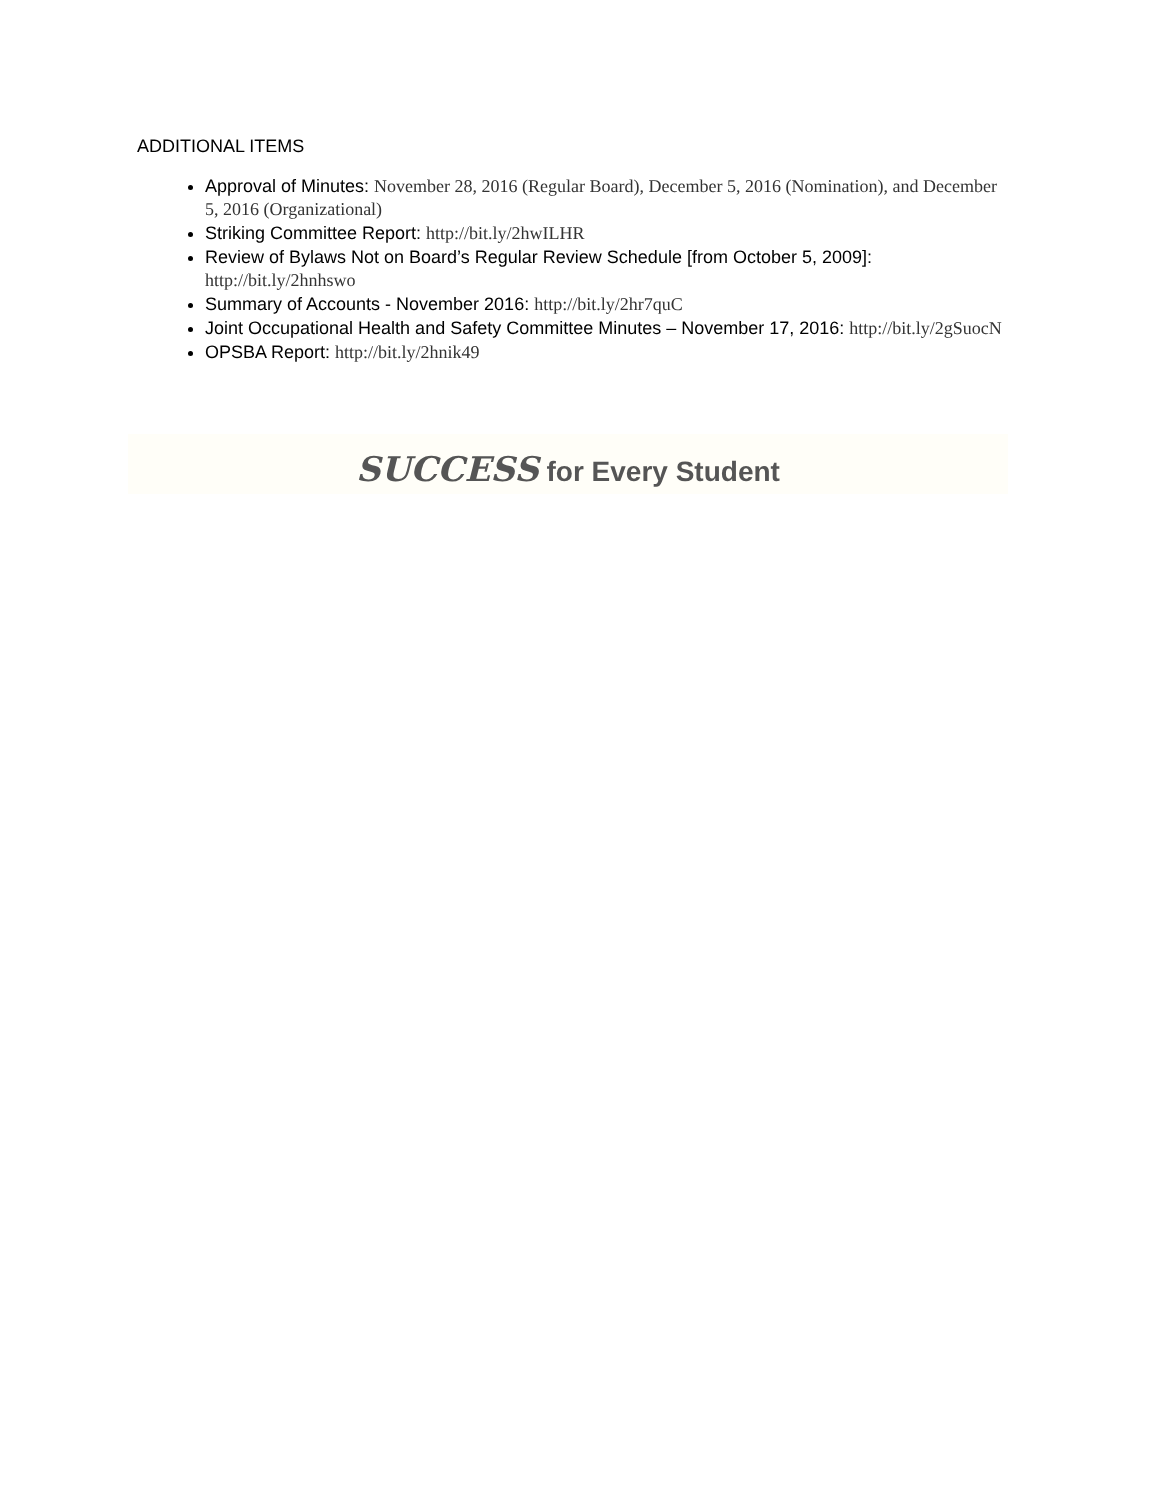ADDITIONAL ITEMS
Approval of Minutes: November 28, 2016 (Regular Board), December 5, 2016 (Nomination), and December 5, 2016 (Organizational)
Striking Committee Report: http://bit.ly/2hwILHR
Review of Bylaws Not on Board’s Regular Review Schedule [from October 5, 2009]: http://bit.ly/2hnhswo
Summary of Accounts - November 2016: http://bit.ly/2hr7quC
Joint Occupational Health and Safety Committee Minutes – November 17, 2016: http://bit.ly/2gSuocN
OPSBA Report: http://bit.ly/2hnik49
SUCCESS for Every Student